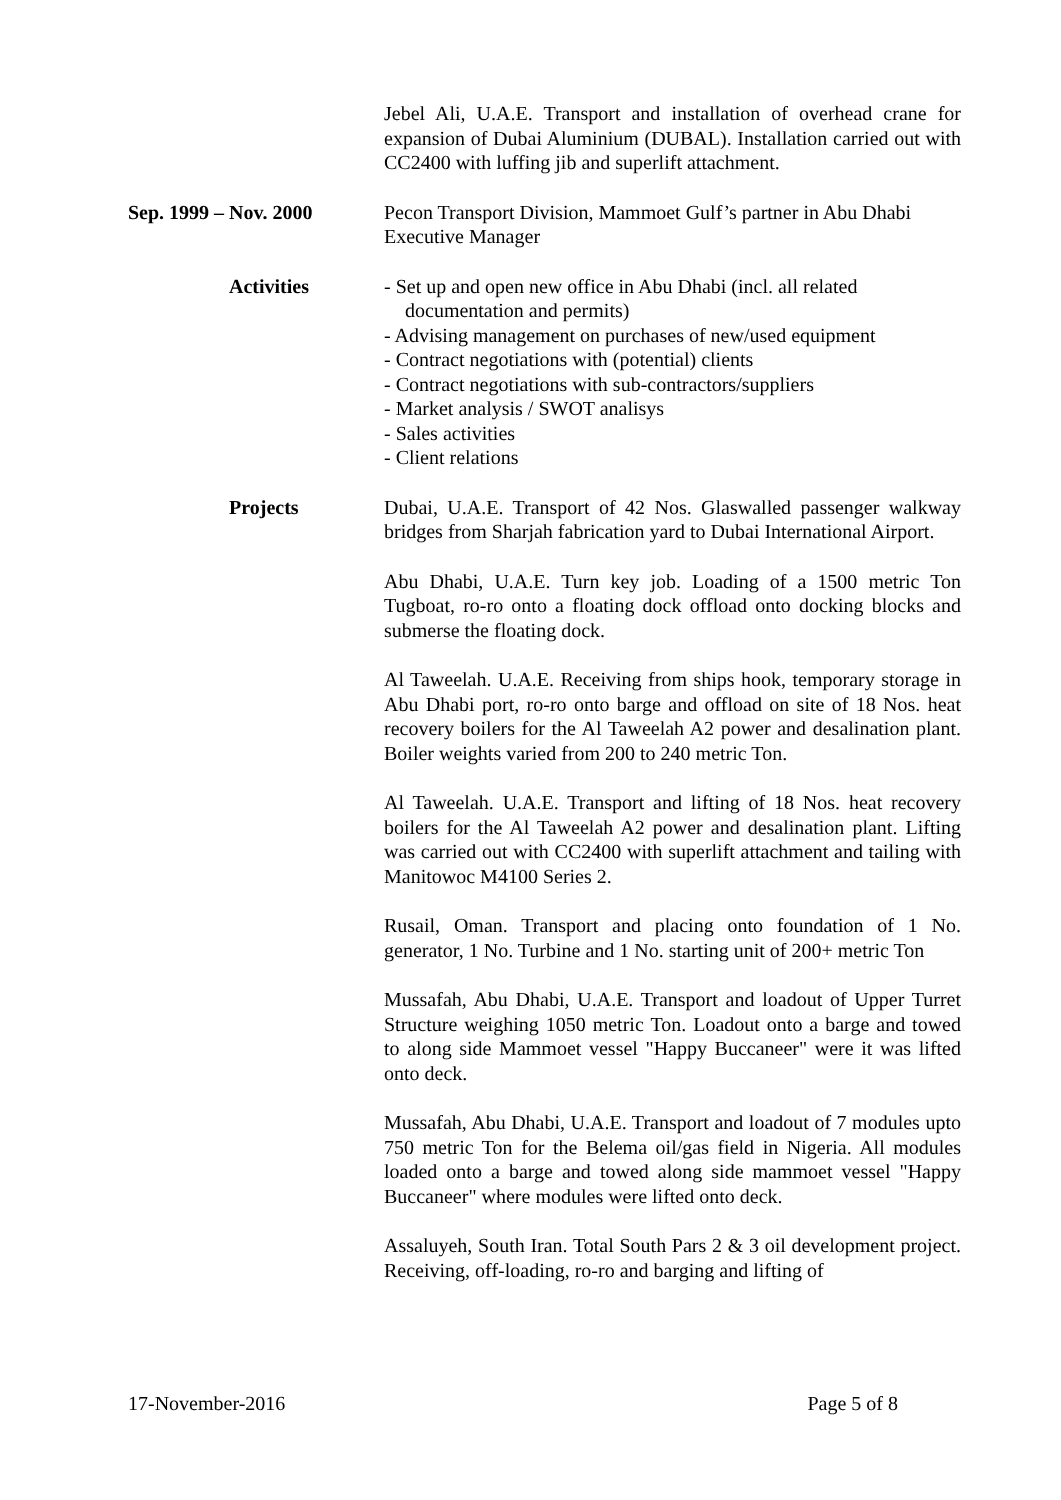Jebel Ali, U.A.E. Transport and installation of overhead crane for expansion of Dubai Aluminium (DUBAL). Installation carried out with CC2400 with luffing jib and superlift attachment.
Sep. 1999 – Nov. 2000 Pecon Transport Division, Mammoet Gulf’s partner in Abu Dhabi
Executive Manager
Activities - Set up and open new office in Abu Dhabi (incl. all related documentation and permits)
- Advising management on purchases of new/used equipment
- Contract negotiations with (potential) clients
- Contract negotiations with sub-contractors/suppliers
- Market analysis / SWOT analisys
- Sales activities
- Client relations
Projects Dubai, U.A.E. Transport of 42 Nos. Glaswalled passenger walkway bridges from Sharjah fabrication yard to Dubai International Airport.
Abu Dhabi, U.A.E. Turn key job. Loading of a 1500 metric Ton Tugboat, ro-ro onto a floating dock offload onto docking blocks and submerse the floating dock.
Al Taweelah. U.A.E. Receiving from ships hook, temporary storage in Abu Dhabi port, ro-ro onto barge and offload on site of 18 Nos. heat recovery boilers for the Al Taweelah A2 power and desalination plant. Boiler weights varied from 200 to 240 metric Ton.
Al Taweelah. U.A.E. Transport and lifting of 18 Nos. heat recovery boilers for the Al Taweelah A2 power and desalination plant. Lifting was carried out with CC2400 with superlift attachment and tailing with Manitowoc M4100 Series 2.
Rusail, Oman. Transport and placing onto foundation of 1 No. generator, 1 No. Turbine and 1 No. starting unit of 200+ metric Ton
Mussafah, Abu Dhabi, U.A.E. Transport and loadout of Upper Turret Structure weighing 1050 metric Ton. Loadout onto a barge and towed to along side Mammoet vessel "Happy Buccaneer" were it was lifted onto deck.
Mussafah, Abu Dhabi, U.A.E. Transport and loadout of 7 modules upto 750 metric Ton for the Belema oil/gas field in Nigeria. All modules loaded onto a barge and towed along side mammoet vessel "Happy Buccaneer" where modules were lifted onto deck.
Assaluyeh, South Iran. Total South Pars 2 & 3 oil development project. Receiving, off-loading, ro-ro and barging and lifting of
17-November-2016 Page 5 of 8